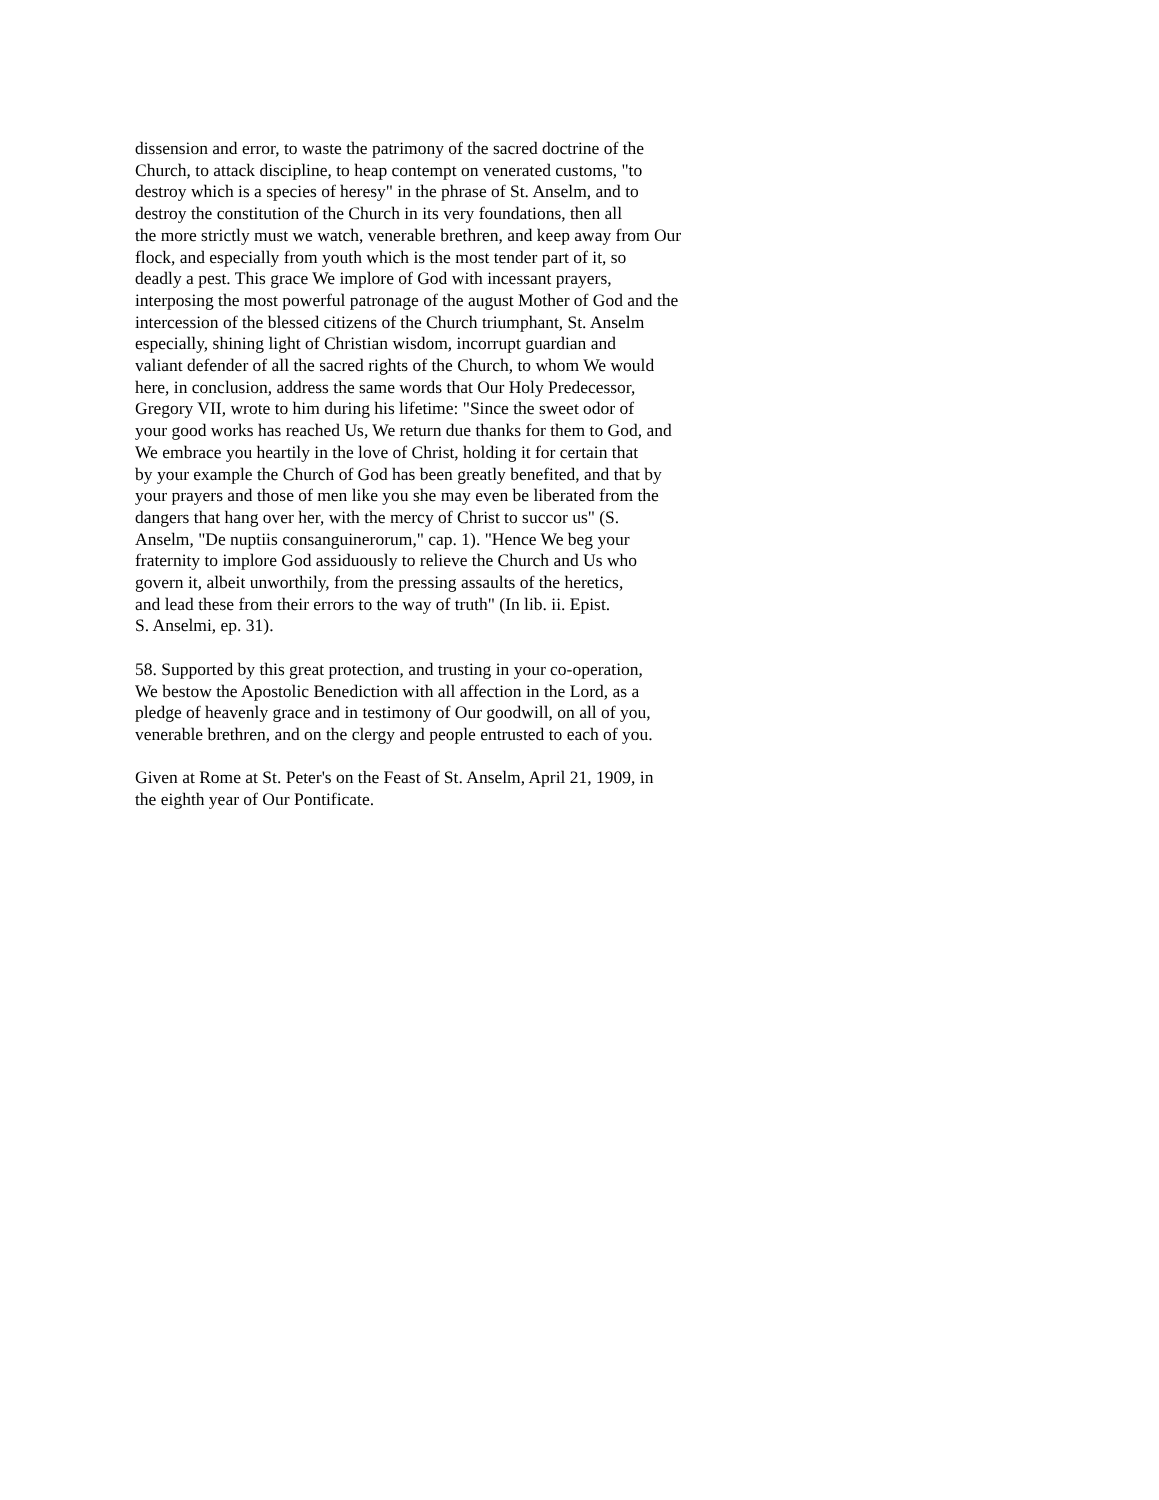dissension and error, to waste the patrimony of the sacred doctrine of the
Church, to attack discipline, to heap contempt on venerated customs, "to
destroy which is a species of heresy" in the phrase of St. Anselm, and to
destroy the constitution of the Church in its very foundations, then all
the more strictly must we watch, venerable brethren, and keep away from Our
flock, and especially from youth which is the most tender part of it, so
deadly a pest. This grace We implore of God with incessant prayers,
interposing the most powerful patronage of the august Mother of God and the
intercession of the blessed citizens of the Church triumphant, St. Anselm
especially, shining light of Christian wisdom, incorrupt guardian and
valiant defender of all the sacred rights of the Church, to whom We would
here, in conclusion, address the same words that Our Holy Predecessor,
Gregory VII, wrote to him during his lifetime: "Since the sweet odor of
your good works has reached Us, We return due thanks for them to God, and
We embrace you heartily in the love of Christ, holding it for certain that
by your example the Church of God has been greatly benefited, and that by
your prayers and those of men like you she may even be liberated from the
dangers that hang over her, with the mercy of Christ to succor us" (S.
Anselm, "De nuptiis consanguinerorum," cap. 1). "Hence We beg your
fraternity to implore God assiduously to relieve the Church and Us who
govern it, albeit unworthily, from the pressing assaults of the heretics,
and lead these from their errors to the way of truth" (In lib. ii. Epist.
S. Anselmi, ep. 31).
58. Supported by this great protection, and trusting in your co-operation,
We bestow the Apostolic Benediction with all affection in the Lord, as a
pledge of heavenly grace and in testimony of Our goodwill, on all of you,
venerable brethren, and on the clergy and people entrusted to each of you.
Given at Rome at St. Peter's on the Feast of St. Anselm, April 21, 1909, in
the eighth year of Our Pontificate.